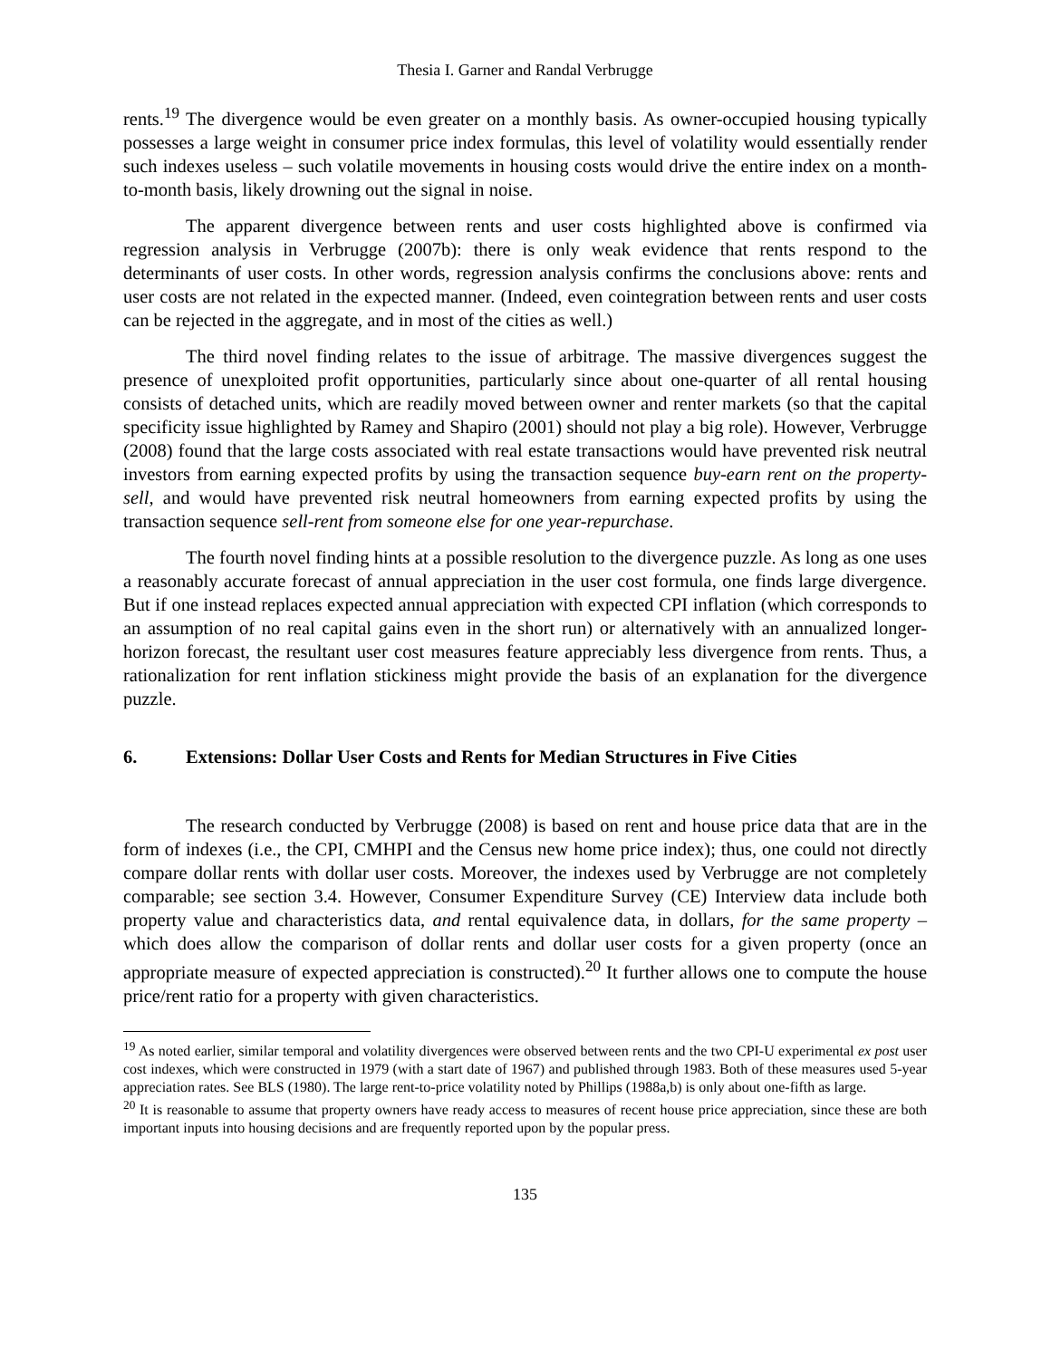Thesia I. Garner and Randal Verbrugge
rents.<sup>19</sup> The divergence would be even greater on a monthly basis. As owner-occupied housing typically possesses a large weight in consumer price index formulas, this level of volatility would essentially render such indexes useless – such volatile movements in housing costs would drive the entire index on a month-to-month basis, likely drowning out the signal in noise.
The apparent divergence between rents and user costs highlighted above is confirmed via regression analysis in Verbrugge (2007b): there is only weak evidence that rents respond to the determinants of user costs. In other words, regression analysis confirms the conclusions above: rents and user costs are not related in the expected manner. (Indeed, even cointegration between rents and user costs can be rejected in the aggregate, and in most of the cities as well.)
The third novel finding relates to the issue of arbitrage. The massive divergences suggest the presence of unexploited profit opportunities, particularly since about one-quarter of all rental housing consists of detached units, which are readily moved between owner and renter markets (so that the capital specificity issue highlighted by Ramey and Shapiro (2001) should not play a big role). However, Verbrugge (2008) found that the large costs associated with real estate transactions would have prevented risk neutral investors from earning expected profits by using the transaction sequence buy-earn rent on the property-sell, and would have prevented risk neutral homeowners from earning expected profits by using the transaction sequence sell-rent from someone else for one year-repurchase.
The fourth novel finding hints at a possible resolution to the divergence puzzle. As long as one uses a reasonably accurate forecast of annual appreciation in the user cost formula, one finds large divergence. But if one instead replaces expected annual appreciation with expected CPI inflation (which corresponds to an assumption of no real capital gains even in the short run) or alternatively with an annualized longer-horizon forecast, the resultant user cost measures feature appreciably less divergence from rents. Thus, a rationalization for rent inflation stickiness might provide the basis of an explanation for the divergence puzzle.
6. Extensions: Dollar User Costs and Rents for Median Structures in Five Cities
The research conducted by Verbrugge (2008) is based on rent and house price data that are in the form of indexes (i.e., the CPI, CMHPI and the Census new home price index); thus, one could not directly compare dollar rents with dollar user costs. Moreover, the indexes used by Verbrugge are not completely comparable; see section 3.4. However, Consumer Expenditure Survey (CE) Interview data include both property value and characteristics data, and rental equivalence data, in dollars, for the same property – which does allow the comparison of dollar rents and dollar user costs for a given property (once an appropriate measure of expected appreciation is constructed).<sup>20</sup> It further allows one to compute the house price/rent ratio for a property with given characteristics.
<sup>19</sup> As noted earlier, similar temporal and volatility divergences were observed between rents and the two CPI-U experimental ex post user cost indexes, which were constructed in 1979 (with a start date of 1967) and published through 1983. Both of these measures used 5-year appreciation rates. See BLS (1980). The large rent-to-price volatility noted by Phillips (1988a,b) is only about one-fifth as large.
<sup>20</sup> It is reasonable to assume that property owners have ready access to measures of recent house price appreciation, since these are both important inputs into housing decisions and are frequently reported upon by the popular press.
135